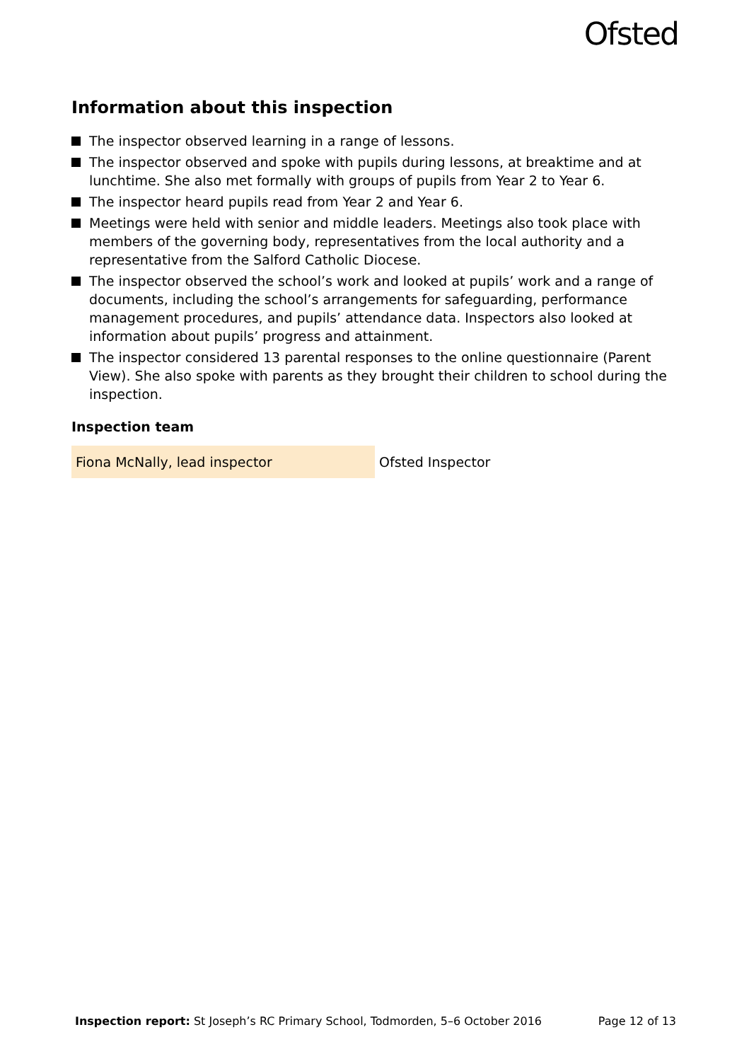Ofsted
Information about this inspection
The inspector observed learning in a range of lessons.
The inspector observed and spoke with pupils during lessons, at breaktime and at lunchtime. She also met formally with groups of pupils from Year 2 to Year 6.
The inspector heard pupils read from Year 2 and Year 6.
Meetings were held with senior and middle leaders. Meetings also took place with members of the governing body, representatives from the local authority and a representative from the Salford Catholic Diocese.
The inspector observed the school’s work and looked at pupils’ work and a range of documents, including the school’s arrangements for safeguarding, performance management procedures, and pupils’ attendance data. Inspectors also looked at information about pupils’ progress and attainment.
The inspector considered 13 parental responses to the online questionnaire (Parent View). She also spoke with parents as they brought their children to school during the inspection.
Inspection team
| Fiona McNally, lead inspector | Ofsted Inspector |
Inspection report: St Joseph’s RC Primary School, Todmorden, 5–6 October 2016 Page 12 of 13